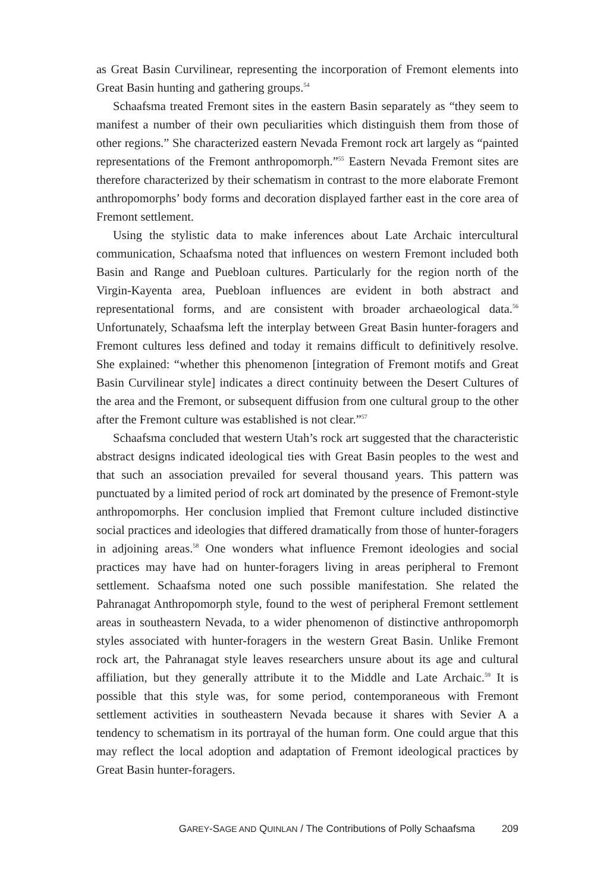as Great Basin Curvilinear, representing the incorporation of Fremont elements into Great Basin hunting and gathering groups.<sup>54</sup>
Schaafsma treated Fremont sites in the eastern Basin separately as “they seem to manifest a number of their own peculiarities which distinguish them from those of other regions.” She characterized eastern Nevada Fremont rock art largely as “painted representations of the Fremont anthropomorph.”<sup>55</sup> Eastern Nevada Fremont sites are therefore characterized by their schematism in contrast to the more elaborate Fremont anthropomorphs’ body forms and decoration displayed farther east in the core area of Fremont settlement.
Using the stylistic data to make inferences about Late Archaic intercultural communication, Schaafsma noted that influences on western Fremont included both Basin and Range and Puebloan cultures. Particularly for the region north of the Virgin-Kayenta area, Puebloan influences are evident in both abstract and representational forms, and are consistent with broader archaeological data.<sup>56</sup> Unfortunately, Schaafsma left the interplay between Great Basin hunter-foragers and Fremont cultures less defined and today it remains difficult to definitively resolve. She explained: “whether this phenomenon [integration of Fremont motifs and Great Basin Curvilinear style] indicates a direct continuity between the Desert Cultures of the area and the Fremont, or subsequent diffusion from one cultural group to the other after the Fremont culture was established is not clear.”<sup>57</sup>
Schaafsma concluded that western Utah’s rock art suggested that the characteristic abstract designs indicated ideological ties with Great Basin peoples to the west and that such an association prevailed for several thousand years. This pattern was punctuated by a limited period of rock art dominated by the presence of Fremont-style anthropomorphs. Her conclusion implied that Fremont culture included distinctive social practices and ideologies that differed dramatically from those of hunter-foragers in adjoining areas.<sup>58</sup> One wonders what influence Fremont ideologies and social practices may have had on hunter-foragers living in areas peripheral to Fremont settlement. Schaafsma noted one such possible manifestation. She related the Pahranagat Anthropomorph style, found to the west of peripheral Fremont settlement areas in southeastern Nevada, to a wider phenomenon of distinctive anthropomorph styles associated with hunter-foragers in the western Great Basin. Unlike Fremont rock art, the Pahranagat style leaves researchers unsure about its age and cultural affiliation, but they generally attribute it to the Middle and Late Archaic.<sup>59</sup> It is possible that this style was, for some period, contemporaneous with Fremont settlement activities in southeastern Nevada because it shares with Sevier A a tendency to schematism in its portrayal of the human form. One could argue that this may reflect the local adoption and adaptation of Fremont ideological practices by Great Basin hunter-foragers.
GAREY-SAGE AND QUINLAN / The Contributions of Polly Schaafsma 209